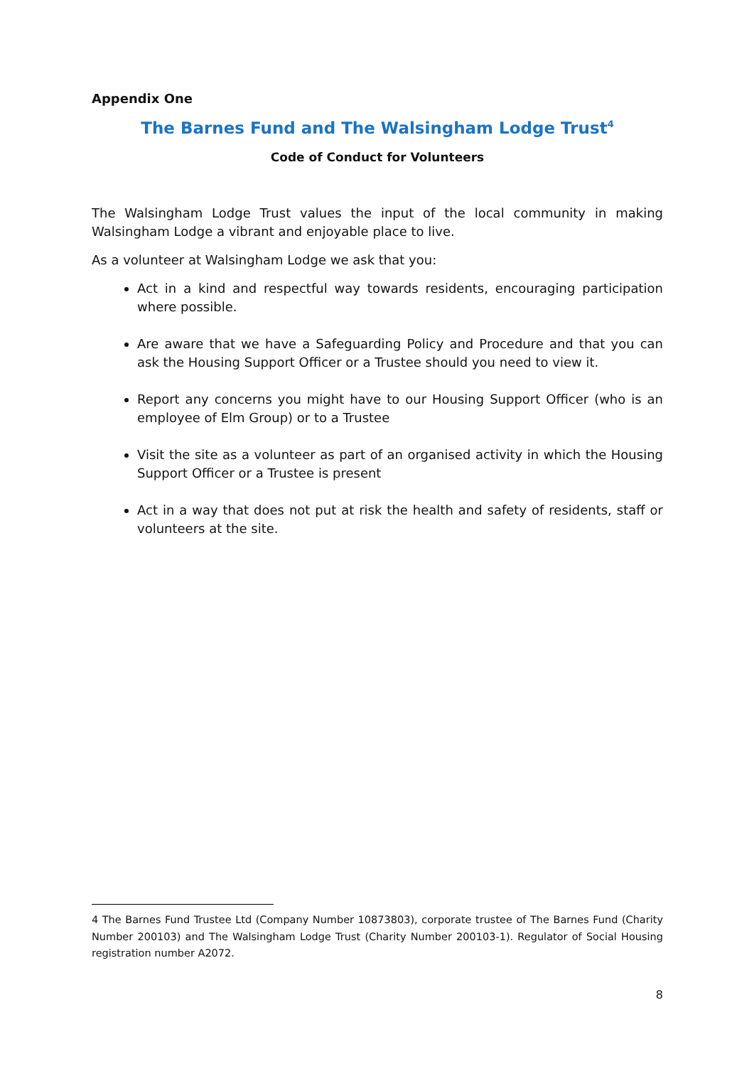Appendix One
The Barnes Fund and The Walsingham Lodge Trust<sup>4</sup>
Code of Conduct for Volunteers
The Walsingham Lodge Trust values the input of the local community in making Walsingham Lodge a vibrant and enjoyable place to live.
As a volunteer at Walsingham Lodge we ask that you:
Act in a kind and respectful way towards residents, encouraging participation where possible.
Are aware that we have a Safeguarding Policy and Procedure and that you can ask the Housing Support Officer or a Trustee should you need to view it.
Report any concerns you might have to our Housing Support Officer (who is an employee of Elm Group) or to a Trustee
Visit the site as a volunteer as part of an organised activity in which the Housing Support Officer or a Trustee is present
Act in a way that does not put at risk the health and safety of residents, staff or volunteers at the site.
4 The Barnes Fund Trustee Ltd (Company Number 10873803), corporate trustee of The Barnes Fund (Charity Number 200103) and The Walsingham Lodge Trust (Charity Number 200103-1). Regulator of Social Housing registration number A2072.
8